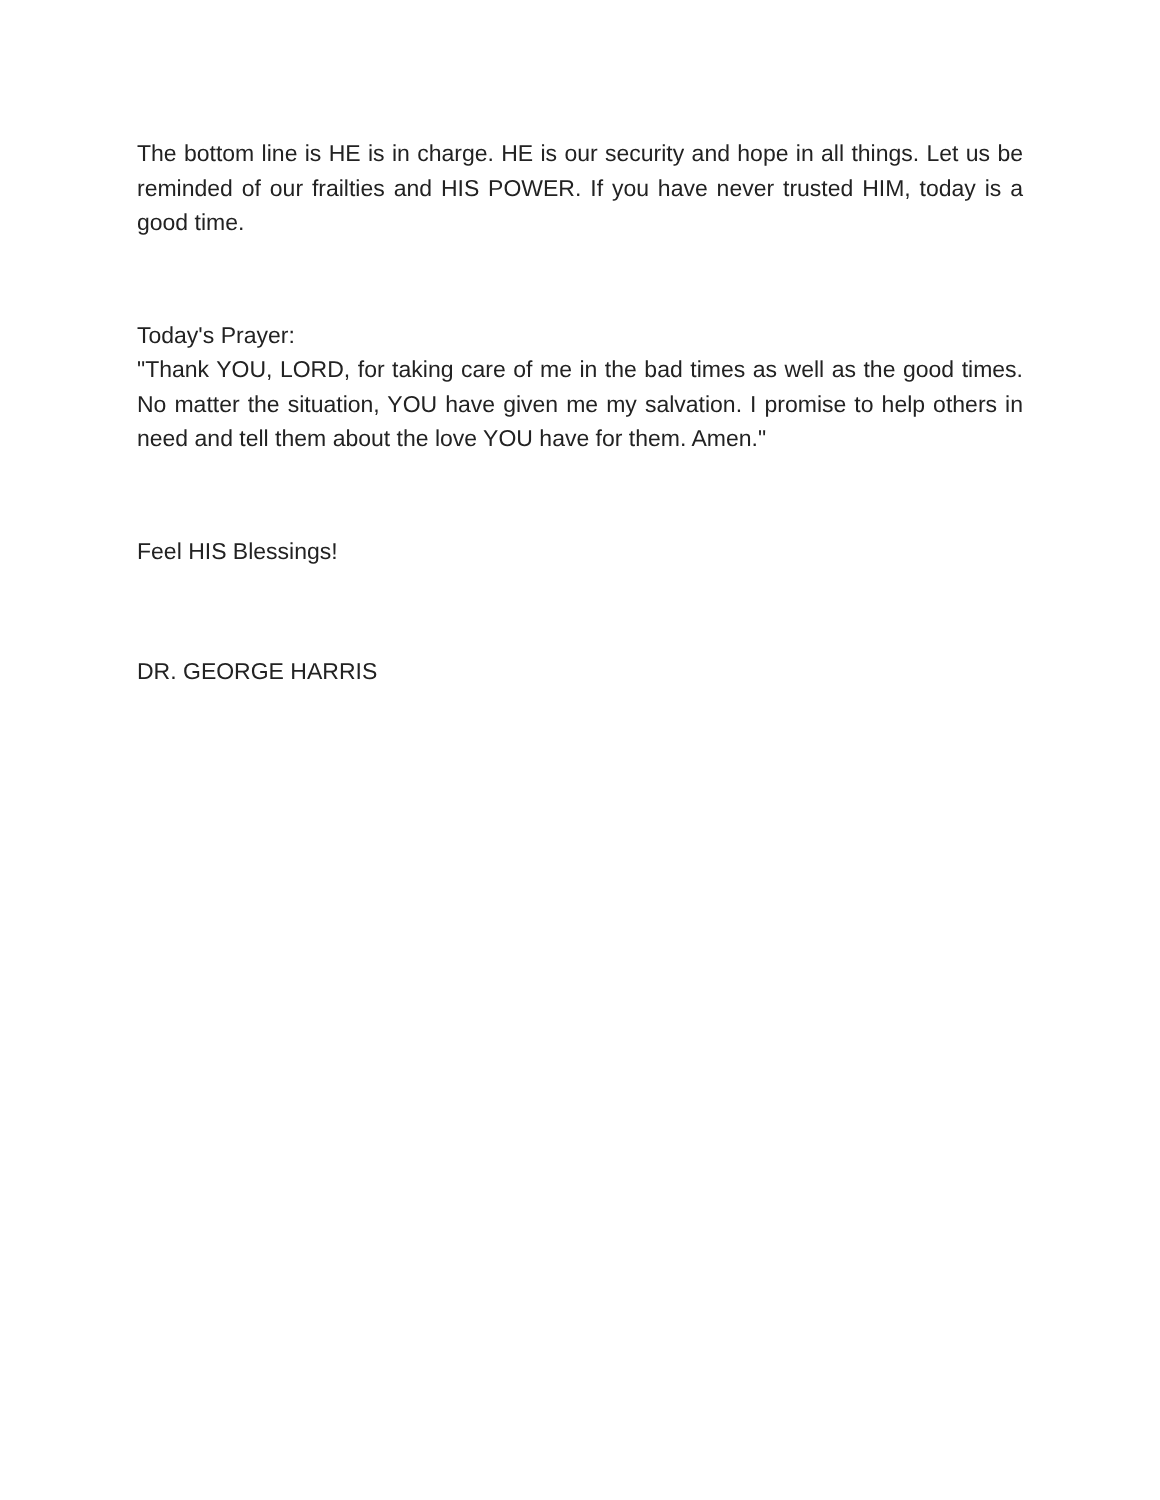The bottom line is HE is in charge. HE is our security and hope in all things. Let us be reminded of our frailties and HIS POWER. If you have never trusted HIM, today is a good time.
Today's Prayer:
"Thank YOU, LORD, for taking care of me in the bad times as well as the good times. No matter the situation, YOU have given me my salvation. I promise to help others in need and tell them about the love YOU have for them. Amen."
Feel HIS Blessings!
DR. GEORGE HARRIS